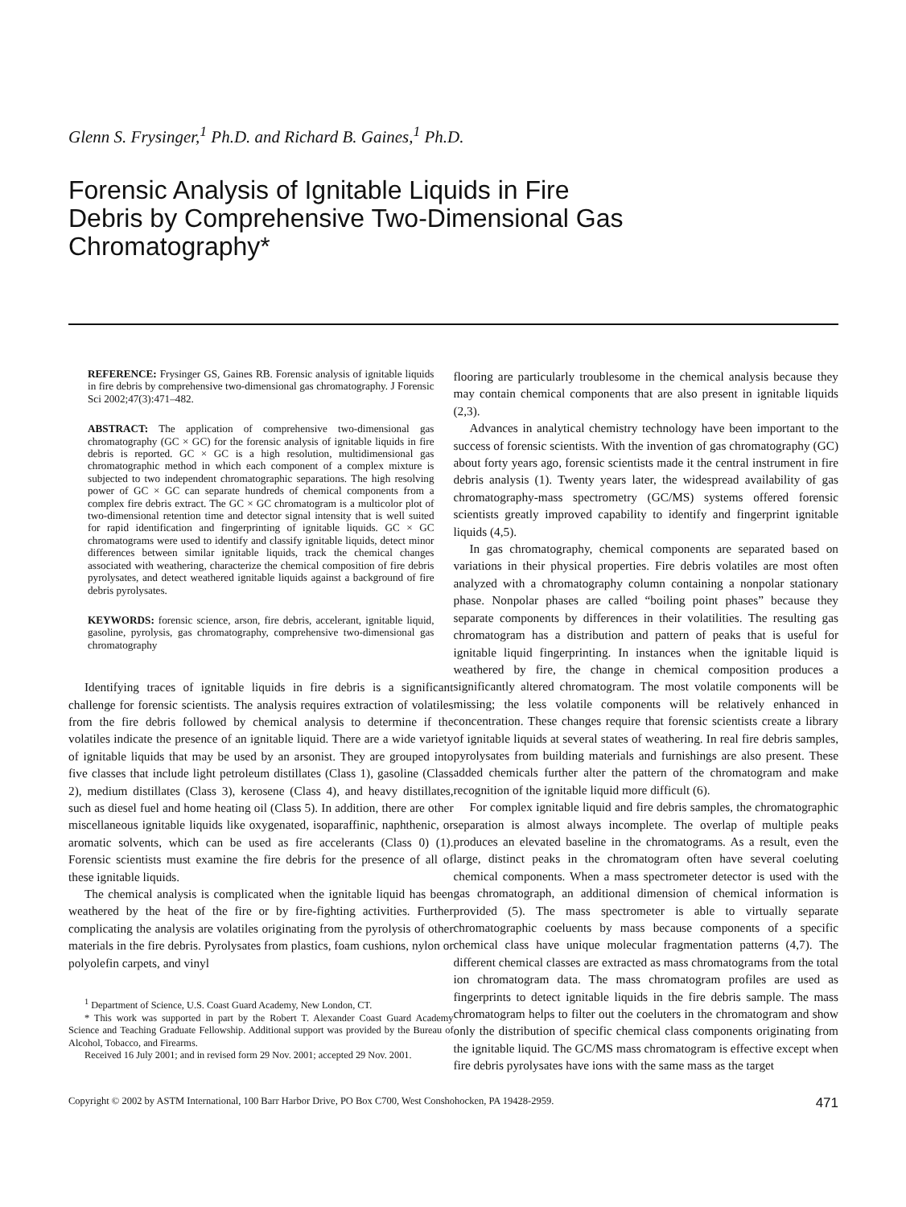Glenn S. Frysinger,<sup>1</sup> Ph.D. and Richard B. Gaines,<sup>1</sup> Ph.D.
Forensic Analysis of Ignitable Liquids in Fire Debris by Comprehensive Two-Dimensional Gas Chromatography*
REFERENCE: Frysinger GS, Gaines RB. Forensic analysis of ignitable liquids in fire debris by comprehensive two-dimensional gas chromatography. J Forensic Sci 2002;47(3):471–482.
ABSTRACT: The application of comprehensive two-dimensional gas chromatography (GC × GC) for the forensic analysis of ignitable liquids in fire debris is reported. GC × GC is a high resolution, multidimensional gas chromatographic method in which each component of a complex mixture is subjected to two independent chromatographic separations. The high resolving power of GC × GC can separate hundreds of chemical components from a complex fire debris extract. The GC × GC chromatogram is a multicolor plot of two-dimensional retention time and detector signal intensity that is well suited for rapid identification and fingerprinting of ignitable liquids. GC × GC chromatograms were used to identify and classify ignitable liquids, detect minor differences between similar ignitable liquids, track the chemical changes associated with weathering, characterize the chemical composition of fire debris pyrolysates, and detect weathered ignitable liquids against a background of fire debris pyrolysates.
KEYWORDS: forensic science, arson, fire debris, accelerant, ignitable liquid, gasoline, pyrolysis, gas chromatography, comprehensive two-dimensional gas chromatography
Identifying traces of ignitable liquids in fire debris is a significant challenge for forensic scientists. The analysis requires extraction of volatiles from the fire debris followed by chemical analysis to determine if the volatiles indicate the presence of an ignitable liquid. There are a wide variety of ignitable liquids that may be used by an arsonist. They are grouped into five classes that include light petroleum distillates (Class 1), gasoline (Class 2), medium distillates (Class 3), kerosene (Class 4), and heavy distillates, such as diesel fuel and home heating oil (Class 5). In addition, there are other miscellaneous ignitable liquids like oxygenated, isoparaffinic, naphthenic, or aromatic solvents, which can be used as fire accelerants (Class 0) (1). Forensic scientists must examine the fire debris for the presence of all of these ignitable liquids.
The chemical analysis is complicated when the ignitable liquid has been weathered by the heat of the fire or by fire-fighting activities. Further complicating the analysis are volatiles originating from the pyrolysis of other materials in the fire debris. Pyrolysates from plastics, foam cushions, nylon or polyolefin carpets, and vinyl
<sup>1</sup> Department of Science, U.S. Coast Guard Academy, New London, CT.
* This work was supported in part by the Robert T. Alexander Coast Guard Academy Science and Teaching Graduate Fellowship. Additional support was provided by the Bureau of Alcohol, Tobacco, and Firearms.
Received 16 July 2001; and in revised form 29 Nov. 2001; accepted 29 Nov. 2001.
flooring are particularly troublesome in the chemical analysis because they may contain chemical components that are also present in ignitable liquids (2,3).
Advances in analytical chemistry technology have been important to the success of forensic scientists. With the invention of gas chromatography (GC) about forty years ago, forensic scientists made it the central instrument in fire debris analysis (1). Twenty years later, the widespread availability of gas chromatography-mass spectrometry (GC/MS) systems offered forensic scientists greatly improved capability to identify and fingerprint ignitable liquids (4,5).
In gas chromatography, chemical components are separated based on variations in their physical properties. Fire debris volatiles are most often analyzed with a chromatography column containing a nonpolar stationary phase. Nonpolar phases are called “boiling point phases” because they separate components by differences in their volatilities. The resulting gas chromatogram has a distribution and pattern of peaks that is useful for ignitable liquid fingerprinting. In instances when the ignitable liquid is weathered by fire, the change in chemical composition produces a significantly altered chromatogram. The most volatile components will be missing; the less volatile components will be relatively enhanced in concentration. These changes require that forensic scientists create a library of ignitable liquids at several states of weathering. In real fire debris samples, pyrolysates from building materials and furnishings are also present. These added chemicals further alter the pattern of the chromatogram and make recognition of the ignitable liquid more difficult (6).
For complex ignitable liquid and fire debris samples, the chromatographic separation is almost always incomplete. The overlap of multiple peaks produces an elevated baseline in the chromatograms. As a result, even the large, distinct peaks in the chromatogram often have several coeluting chemical components. When a mass spectrometer detector is used with the gas chromatograph, an additional dimension of chemical information is provided (5). The mass spectrometer is able to virtually separate chromatographic coeluents by mass because components of a specific chemical class have unique molecular fragmentation patterns (4,7). The different chemical classes are extracted as mass chromatograms from the total ion chromatogram data. The mass chromatogram profiles are used as fingerprints to detect ignitable liquids in the fire debris sample. The mass chromatogram helps to filter out the coeluters in the chromatogram and show only the distribution of specific chemical class components originating from the ignitable liquid. The GC/MS mass chromatogram is effective except when fire debris pyrolysates have ions with the same mass as the target
Copyright © 2002 by ASTM International, 100 Barr Harbor Drive, PO Box C700, West Conshohocken, PA 19428-2959. 471